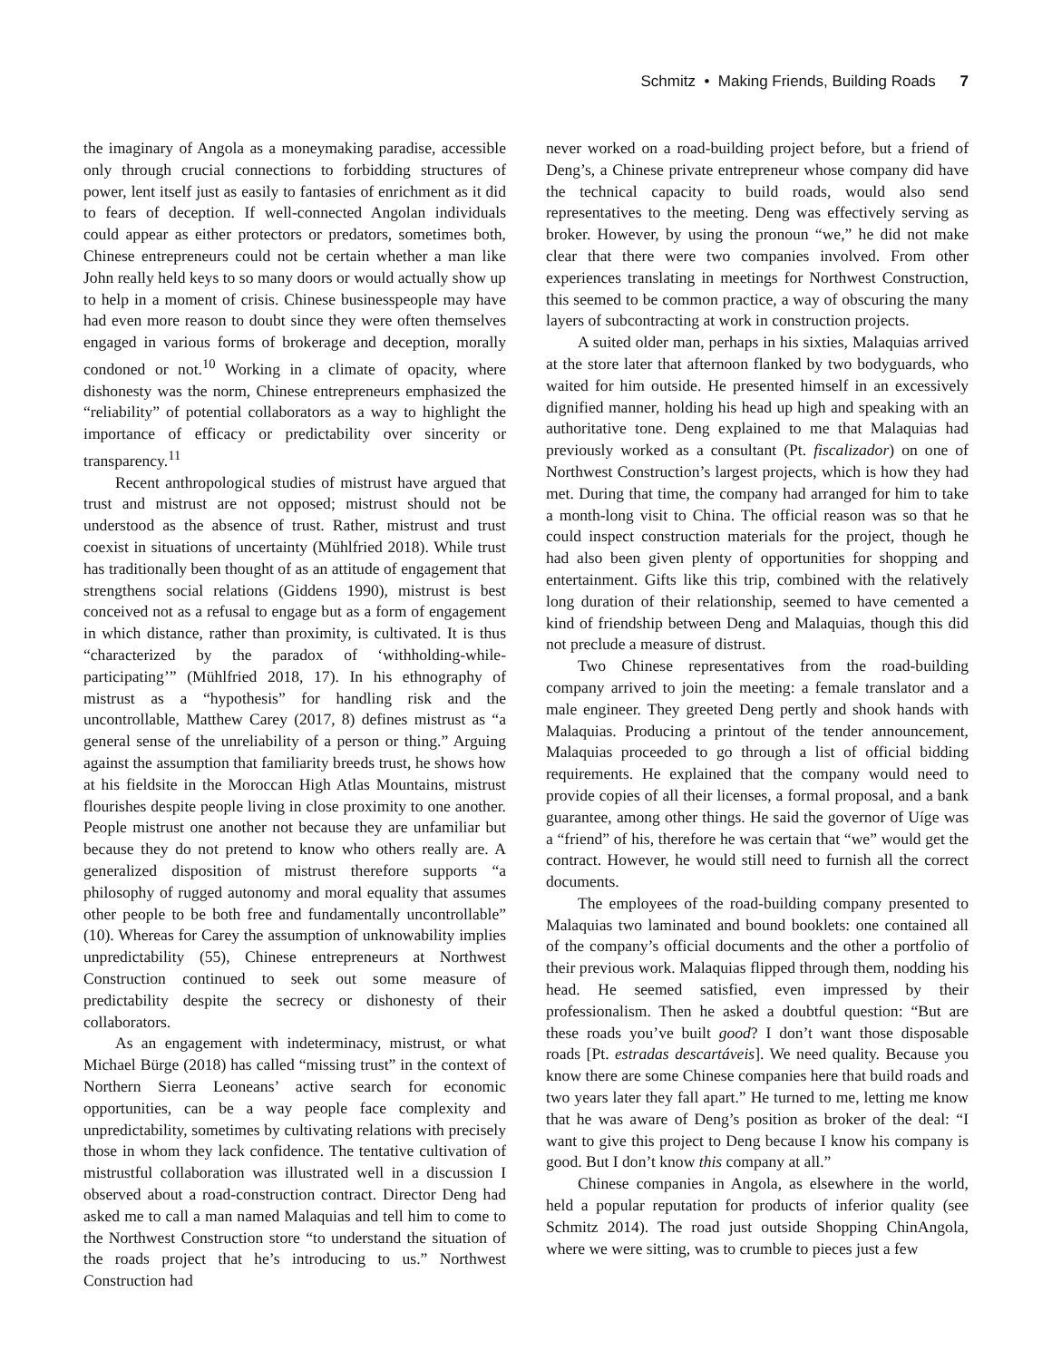Schmitz • Making Friends, Building Roads 7
the imaginary of Angola as a moneymaking paradise, accessible only through crucial connections to forbidding structures of power, lent itself just as easily to fantasies of enrichment as it did to fears of deception. If well-connected Angolan individuals could appear as either protectors or predators, sometimes both, Chinese entrepreneurs could not be certain whether a man like John really held keys to so many doors or would actually show up to help in a moment of crisis. Chinese businesspeople may have had even more reason to doubt since they were often themselves engaged in various forms of brokerage and deception, morally condoned or not.<sup>10</sup> Working in a climate of opacity, where dishonesty was the norm, Chinese entrepreneurs emphasized the “reliability” of potential collaborators as a way to highlight the importance of efficacy or predictability over sincerity or transparency.<sup>11</sup>
Recent anthropological studies of mistrust have argued that trust and mistrust are not opposed; mistrust should not be understood as the absence of trust. Rather, mistrust and trust coexist in situations of uncertainty (Mühlfried 2018). While trust has traditionally been thought of as an attitude of engagement that strengthens social relations (Giddens 1990), mistrust is best conceived not as a refusal to engage but as a form of engagement in which distance, rather than proximity, is cultivated. It is thus “characterized by the paradox of ‘withholding-while-participating’” (Mühlfried 2018, 17). In his ethnography of mistrust as a “hypothesis” for handling risk and the uncontrollable, Matthew Carey (2017, 8) defines mistrust as “a general sense of the unreliability of a person or thing.” Arguing against the assumption that familiarity breeds trust, he shows how at his fieldsite in the Moroccan High Atlas Mountains, mistrust flourishes despite people living in close proximity to one another. People mistrust one another not because they are unfamiliar but because they do not pretend to know who others really are. A generalized disposition of mistrust therefore supports “a philosophy of rugged autonomy and moral equality that assumes other people to be both free and fundamentally uncontrollable” (10). Whereas for Carey the assumption of unknowability implies unpredictability (55), Chinese entrepreneurs at Northwest Construction continued to seek out some measure of predictability despite the secrecy or dishonesty of their collaborators.
As an engagement with indeterminacy, mistrust, or what Michael Bürge (2018) has called “missing trust” in the context of Northern Sierra Leoneans’ active search for economic opportunities, can be a way people face complexity and unpredictability, sometimes by cultivating relations with precisely those in whom they lack confidence. The tentative cultivation of mistrustful collaboration was illustrated well in a discussion I observed about a road-construction contract. Director Deng had asked me to call a man named Malaquias and tell him to come to the Northwest Construction store “to understand the situation of the roads project that he’s introducing to us.” Northwest Construction had
never worked on a road-building project before, but a friend of Deng’s, a Chinese private entrepreneur whose company did have the technical capacity to build roads, would also send representatives to the meeting. Deng was effectively serving as broker. However, by using the pronoun “we,” he did not make clear that there were two companies involved. From other experiences translating in meetings for Northwest Construction, this seemed to be common practice, a way of obscuring the many layers of subcontracting at work in construction projects.
A suited older man, perhaps in his sixties, Malaquias arrived at the store later that afternoon flanked by two bodyguards, who waited for him outside. He presented himself in an excessively dignified manner, holding his head up high and speaking with an authoritative tone. Deng explained to me that Malaquias had previously worked as a consultant (Pt. fiscalizador) on one of Northwest Construction’s largest projects, which is how they had met. During that time, the company had arranged for him to take a month-long visit to China. The official reason was so that he could inspect construction materials for the project, though he had also been given plenty of opportunities for shopping and entertainment. Gifts like this trip, combined with the relatively long duration of their relationship, seemed to have cemented a kind of friendship between Deng and Malaquias, though this did not preclude a measure of distrust.
Two Chinese representatives from the road-building company arrived to join the meeting: a female translator and a male engineer. They greeted Deng pertly and shook hands with Malaquias. Producing a printout of the tender announcement, Malaquias proceeded to go through a list of official bidding requirements. He explained that the company would need to provide copies of all their licenses, a formal proposal, and a bank guarantee, among other things. He said the governor of Uíge was a “friend” of his, therefore he was certain that “we” would get the contract. However, he would still need to furnish all the correct documents.
The employees of the road-building company presented to Malaquias two laminated and bound booklets: one contained all of the company’s official documents and the other a portfolio of their previous work. Malaquias flipped through them, nodding his head. He seemed satisfied, even impressed by their professionalism. Then he asked a doubtful question: “But are these roads you’ve built good? I don’t want those disposable roads [Pt. estradas descartáveis]. We need quality. Because you know there are some Chinese companies here that build roads and two years later they fall apart.” He turned to me, letting me know that he was aware of Deng’s position as broker of the deal: “I want to give this project to Deng because I know his company is good. But I don’t know this company at all.”
Chinese companies in Angola, as elsewhere in the world, held a popular reputation for products of inferior quality (see Schmitz 2014). The road just outside Shopping ChinAngola, where we were sitting, was to crumble to pieces just a few